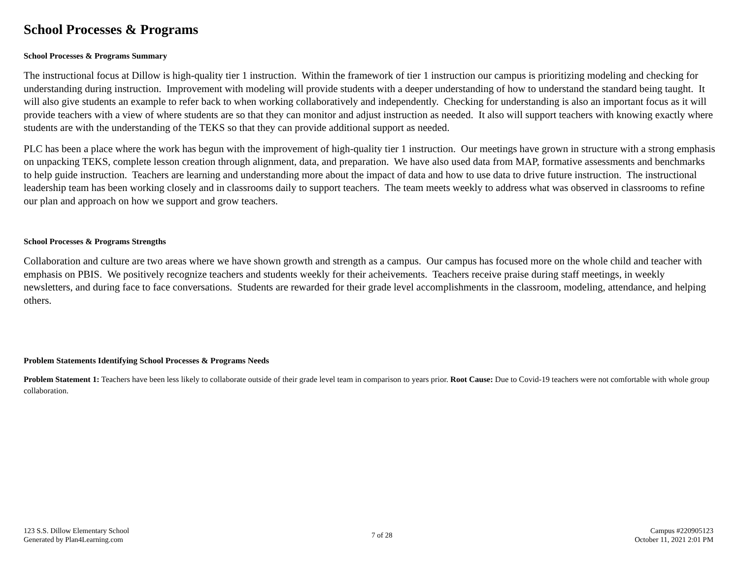School Processes & Programs
School Processes & Programs Summary
The instructional focus at Dillow is high-quality tier 1 instruction. Within the framework of tier 1 instruction our campus is prioritizing modeling and checking for understanding during instruction. Improvement with modeling will provide students with a deeper understanding of how to understand the standard being taught. It will also give students an example to refer back to when working collaboratively and independently. Checking for understanding is also an important focus as it will provide teachers with a view of where students are so that they can monitor and adjust instruction as needed. It also will support teachers with knowing exactly where students are with the understanding of the TEKS so that they can provide additional support as needed.
PLC has been a place where the work has begun with the improvement of high-quality tier 1 instruction. Our meetings have grown in structure with a strong emphasis on unpacking TEKS, complete lesson creation through alignment, data, and preparation. We have also used data from MAP, formative assessments and benchmarks to help guide instruction. Teachers are learning and understanding more about the impact of data and how to use data to drive future instruction. The instructional leadership team has been working closely and in classrooms daily to support teachers. The team meets weekly to address what was observed in classrooms to refine our plan and approach on how we support and grow teachers.
School Processes & Programs Strengths
Collaboration and culture are two areas where we have shown growth and strength as a campus. Our campus has focused more on the whole child and teacher with emphasis on PBIS. We positively recognize teachers and students weekly for their acheivements. Teachers receive praise during staff meetings, in weekly newsletters, and during face to face conversations. Students are rewarded for their grade level accomplishments in the classroom, modeling, attendance, and helping others.
Problem Statements Identifying School Processes & Programs Needs
Problem Statement 1: Teachers have been less likely to collaborate outside of their grade level team in comparison to years prior. Root Cause: Due to Covid-19 teachers were not comfortable with whole group collaboration.
123 S.S. Dillow Elementary School
Generated by Plan4Learning.com
7 of 28
Campus #220905123
October 11, 2021 2:01 PM